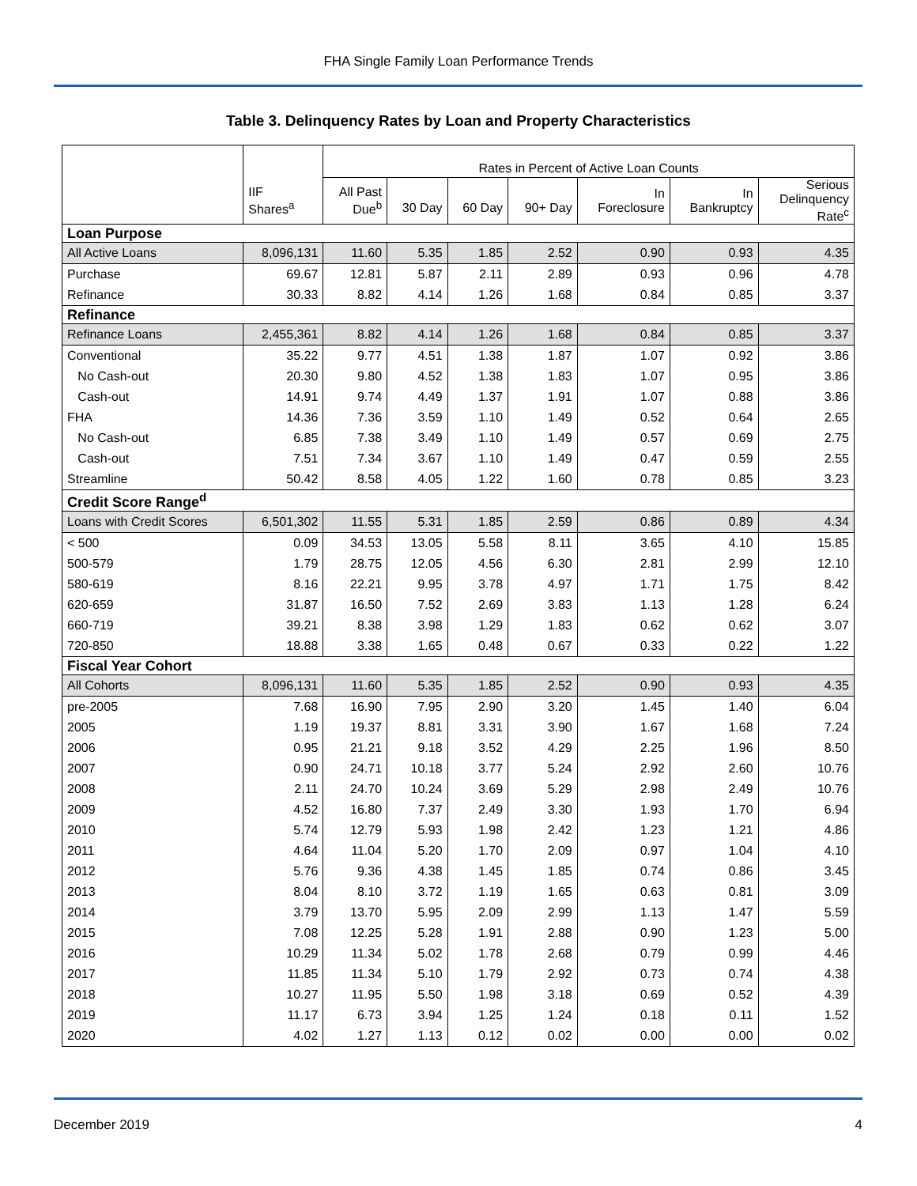FHA Single Family Loan Performance Trends
Table 3. Delinquency Rates by Loan and Property Characteristics
| | | Rates in Percent of Active Loan Counts | | | | | | |
| | IIF Shares<sup>a</sup> | All Past Due<sup>b</sup> | 30 Day | 60 Day | 90+ Day | In Foreclosure | In Bankruptcy | Serious Delinquency Rate<sup>c</sup> |
| Loan Purpose | | | | | | | | |
| All Active Loans | 8,096,131 | 11.60 | 5.35 | 1.85 | 2.52 | 0.90 | 0.93 | 4.35 |
| Purchase | 69.67 | 12.81 | 5.87 | 2.11 | 2.89 | 0.93 | 0.96 | 4.78 |
| Refinance | 30.33 | 8.82 | 4.14 | 1.26 | 1.68 | 0.84 | 0.85 | 3.37 |
| Refinance | | | | | | | | |
| Refinance Loans | 2,455,361 | 8.82 | 4.14 | 1.26 | 1.68 | 0.84 | 0.85 | 3.37 |
| Conventional | 35.22 | 9.77 | 4.51 | 1.38 | 1.87 | 1.07 | 0.92 | 3.86 |
| No Cash-out | 20.30 | 9.80 | 4.52 | 1.38 | 1.83 | 1.07 | 0.95 | 3.86 |
| Cash-out | 14.91 | 9.74 | 4.49 | 1.37 | 1.91 | 1.07 | 0.88 | 3.86 |
| FHA | 14.36 | 7.36 | 3.59 | 1.10 | 1.49 | 0.52 | 0.64 | 2.65 |
| No Cash-out | 6.85 | 7.38 | 3.49 | 1.10 | 1.49 | 0.57 | 0.69 | 2.75 |
| Cash-out | 7.51 | 7.34 | 3.67 | 1.10 | 1.49 | 0.47 | 0.59 | 2.55 |
| Streamline | 50.42 | 8.58 | 4.05 | 1.22 | 1.60 | 0.78 | 0.85 | 3.23 |
| Credit Score Range<sup>d</sup> | | | | | | | | |
| Loans with Credit Scores | 6,501,302 | 11.55 | 5.31 | 1.85 | 2.59 | 0.86 | 0.89 | 4.34 |
| < 500 | 0.09 | 34.53 | 13.05 | 5.58 | 8.11 | 3.65 | 4.10 | 15.85 |
| 500-579 | 1.79 | 28.75 | 12.05 | 4.56 | 6.30 | 2.81 | 2.99 | 12.10 |
| 580-619 | 8.16 | 22.21 | 9.95 | 3.78 | 4.97 | 1.71 | 1.75 | 8.42 |
| 620-659 | 31.87 | 16.50 | 7.52 | 2.69 | 3.83 | 1.13 | 1.28 | 6.24 |
| 660-719 | 39.21 | 8.38 | 3.98 | 1.29 | 1.83 | 0.62 | 0.62 | 3.07 |
| 720-850 | 18.88 | 3.38 | 1.65 | 0.48 | 0.67 | 0.33 | 0.22 | 1.22 |
| Fiscal Year Cohort | | | | | | | | |
| All Cohorts | 8,096,131 | 11.60 | 5.35 | 1.85 | 2.52 | 0.90 | 0.93 | 4.35 |
| pre-2005 | 7.68 | 16.90 | 7.95 | 2.90 | 3.20 | 1.45 | 1.40 | 6.04 |
| 2005 | 1.19 | 19.37 | 8.81 | 3.31 | 3.90 | 1.67 | 1.68 | 7.24 |
| 2006 | 0.95 | 21.21 | 9.18 | 3.52 | 4.29 | 2.25 | 1.96 | 8.50 |
| 2007 | 0.90 | 24.71 | 10.18 | 3.77 | 5.24 | 2.92 | 2.60 | 10.76 |
| 2008 | 2.11 | 24.70 | 10.24 | 3.69 | 5.29 | 2.98 | 2.49 | 10.76 |
| 2009 | 4.52 | 16.80 | 7.37 | 2.49 | 3.30 | 1.93 | 1.70 | 6.94 |
| 2010 | 5.74 | 12.79 | 5.93 | 1.98 | 2.42 | 1.23 | 1.21 | 4.86 |
| 2011 | 4.64 | 11.04 | 5.20 | 1.70 | 2.09 | 0.97 | 1.04 | 4.10 |
| 2012 | 5.76 | 9.36 | 4.38 | 1.45 | 1.85 | 0.74 | 0.86 | 3.45 |
| 2013 | 8.04 | 8.10 | 3.72 | 1.19 | 1.65 | 0.63 | 0.81 | 3.09 |
| 2014 | 3.79 | 13.70 | 5.95 | 2.09 | 2.99 | 1.13 | 1.47 | 5.59 |
| 2015 | 7.08 | 12.25 | 5.28 | 1.91 | 2.88 | 0.90 | 1.23 | 5.00 |
| 2016 | 10.29 | 11.34 | 5.02 | 1.78 | 2.68 | 0.79 | 0.99 | 4.46 |
| 2017 | 11.85 | 11.34 | 5.10 | 1.79 | 2.92 | 0.73 | 0.74 | 4.38 |
| 2018 | 10.27 | 11.95 | 5.50 | 1.98 | 3.18 | 0.69 | 0.52 | 4.39 |
| 2019 | 11.17 | 6.73 | 3.94 | 1.25 | 1.24 | 0.18 | 0.11 | 1.52 |
| 2020 | 4.02 | 1.27 | 1.13 | 0.12 | 0.02 | 0.00 | 0.00 | 0.02 |
December 2019 4